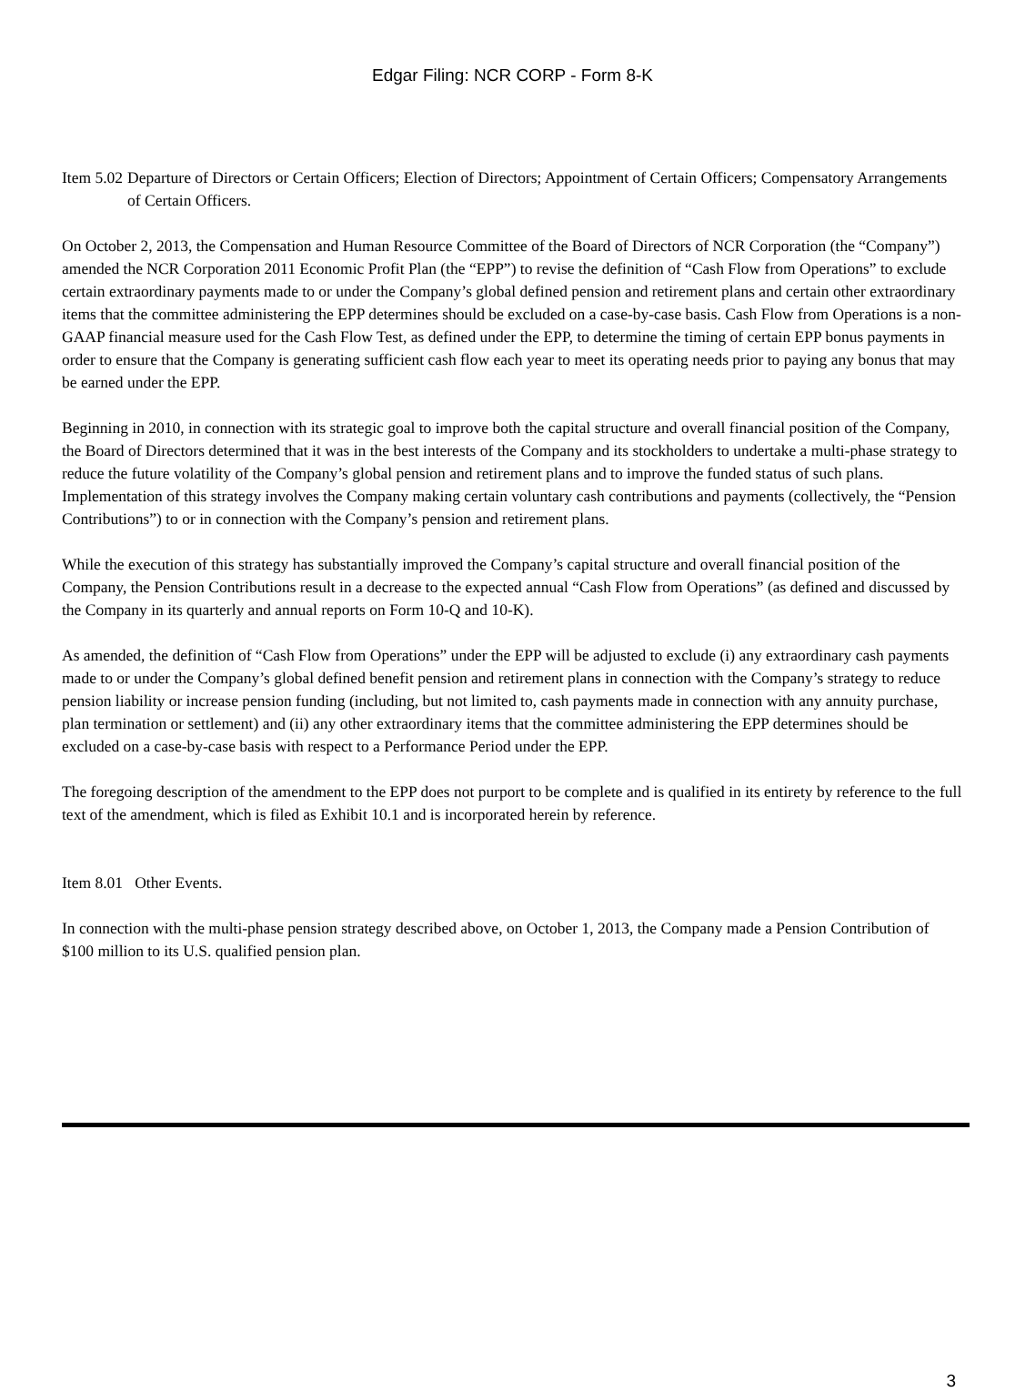Edgar Filing: NCR CORP - Form 8-K
Item 5.02
Departure of Directors or Certain Officers; Election of Directors; Appointment of Certain Officers; Compensatory Arrangements of Certain Officers.
On October 2, 2013, the Compensation and Human Resource Committee of the Board of Directors of NCR Corporation (the “Company”) amended the NCR Corporation 2011 Economic Profit Plan (the “EPP”) to revise the definition of “Cash Flow from Operations” to exclude certain extraordinary payments made to or under the Company’s global defined pension and retirement plans and certain other extraordinary items that the committee administering the EPP determines should be excluded on a case-by-case basis. Cash Flow from Operations is a non-GAAP financial measure used for the Cash Flow Test, as defined under the EPP, to determine the timing of certain EPP bonus payments in order to ensure that the Company is generating sufficient cash flow each year to meet its operating needs prior to paying any bonus that may be earned under the EPP.
Beginning in 2010, in connection with its strategic goal to improve both the capital structure and overall financial position of the Company, the Board of Directors determined that it was in the best interests of the Company and its stockholders to undertake a multi-phase strategy to reduce the future volatility of the Company’s global pension and retirement plans and to improve the funded status of such plans. Implementation of this strategy involves the Company making certain voluntary cash contributions and payments (collectively, the “Pension Contributions”) to or in connection with the Company’s pension and retirement plans.
While the execution of this strategy has substantially improved the Company’s capital structure and overall financial position of the Company, the Pension Contributions result in a decrease to the expected annual “Cash Flow from Operations” (as defined and discussed by the Company in its quarterly and annual reports on Form 10-Q and 10-K).
As amended, the definition of “Cash Flow from Operations” under the EPP will be adjusted to exclude (i) any extraordinary cash payments made to or under the Company’s global defined benefit pension and retirement plans in connection with the Company’s strategy to reduce pension liability or increase pension funding (including, but not limited to, cash payments made in connection with any annuity purchase, plan termination or settlement) and (ii) any other extraordinary items that the committee administering the EPP determines should be excluded on a case-by-case basis with respect to a Performance Period under the EPP.
The foregoing description of the amendment to the EPP does not purport to be complete and is qualified in its entirety by reference to the full text of the amendment, which is filed as Exhibit 10.1 and is incorporated herein by reference.
Item 8.01 Other Events.
In connection with the multi-phase pension strategy described above, on October 1, 2013, the Company made a Pension Contribution of $100 million to its U.S. qualified pension plan.
3